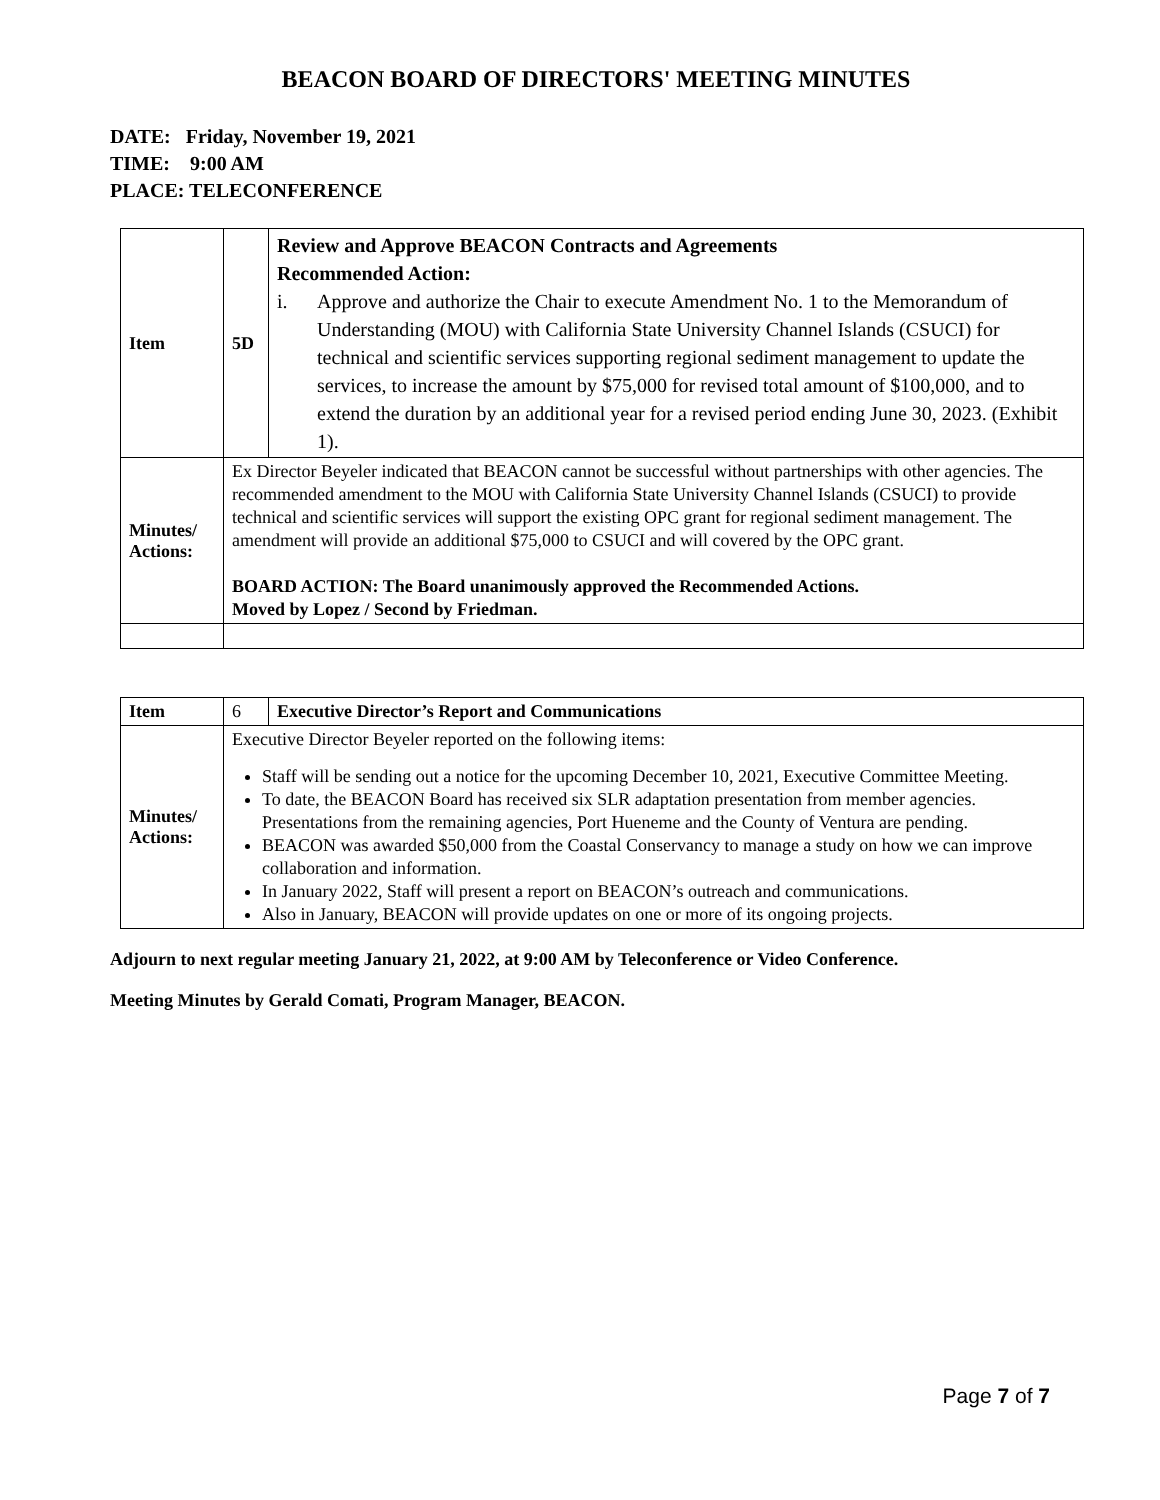BEACON BOARD OF DIRECTORS' MEETING MINUTES
DATE: Friday, November 19, 2021
TIME: 9:00 AM
PLACE: TELECONFERENCE
| Item | 5D | Review and Approve BEACON Contracts and Agreements Recommended Action: i. Approve and authorize the Chair to execute Amendment No. 1 to the Memorandum of Understanding (MOU) with California State University Channel Islands (CSUCI) for technical and scientific services supporting regional sediment management to update the services, to increase the amount by $75,000 for revised total amount of $100,000, and to extend the duration by an additional year for a revised period ending June 30, 2023. (Exhibit 1). |
| Minutes/ Actions: | Ex Director Beyeler indicated that BEACON cannot be successful without partnerships with other agencies. The recommended amendment to the MOU with California State University Channel Islands (CSUCI) to provide technical and scientific services will support the existing OPC grant for regional sediment management. The amendment will provide an additional $75,000 to CSUCI and will covered by the OPC grant. BOARD ACTION: The Board unanimously approved the Recommended Actions. Moved by Lopez / Second by Friedman. | |
| Item | 6 | Executive Director’s Report and Communications |
| Minutes/ Actions: | Executive Director Beyeler reported on the following items: Staff will be sending out a notice for the upcoming December 10, 2021, Executive Committee Meeting. To date, the BEACON Board has received six SLR adaptation presentation from member agencies. Presentations from the remaining agencies, Port Hueneme and the County of Ventura are pending. BEACON was awarded $50,000 from the Coastal Conservancy to manage a study on how we can improve collaboration and information. In January 2022, Staff will present a report on BEACON’s outreach and communications. Also in January, BEACON will provide updates on one or more of its ongoing projects. | |
Adjourn to next regular meeting January 21, 2022, at 9:00 AM by Teleconference or Video Conference.
Meeting Minutes by Gerald Comati, Program Manager, BEACON.
Page 7 of 7